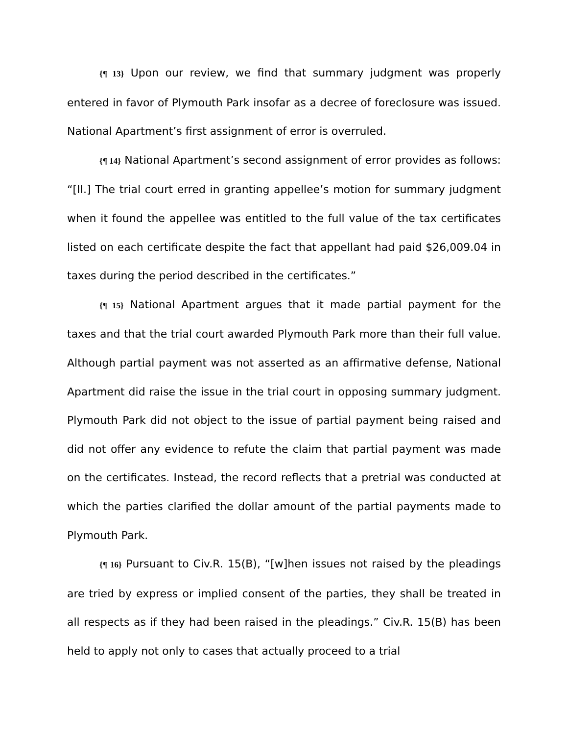{¶ 13} Upon our review, we find that summary judgment was properly entered in favor of Plymouth Park insofar as a decree of foreclosure was issued. National Apartment’s first assignment of error is overruled.
{¶ 14} National Apartment’s second assignment of error provides as follows: “[II.] The trial court erred in granting appellee’s motion for summary judgment when it found the appellee was entitled to the full value of the tax certificates listed on each certificate despite the fact that appellant had paid $26,009.04 in taxes during the period described in the certificates.”
{¶ 15} National Apartment argues that it made partial payment for the taxes and that the trial court awarded Plymouth Park more than their full value. Although partial payment was not asserted as an affirmative defense, National Apartment did raise the issue in the trial court in opposing summary judgment. Plymouth Park did not object to the issue of partial payment being raised and did not offer any evidence to refute the claim that partial payment was made on the certificates. Instead, the record reflects that a pretrial was conducted at which the parties clarified the dollar amount of the partial payments made to Plymouth Park.
{¶ 16} Pursuant to Civ.R. 15(B), “[w]hen issues not raised by the pleadings are tried by express or implied consent of the parties, they shall be treated in all respects as if they had been raised in the pleadings.” Civ.R. 15(B) has been held to apply not only to cases that actually proceed to a trial